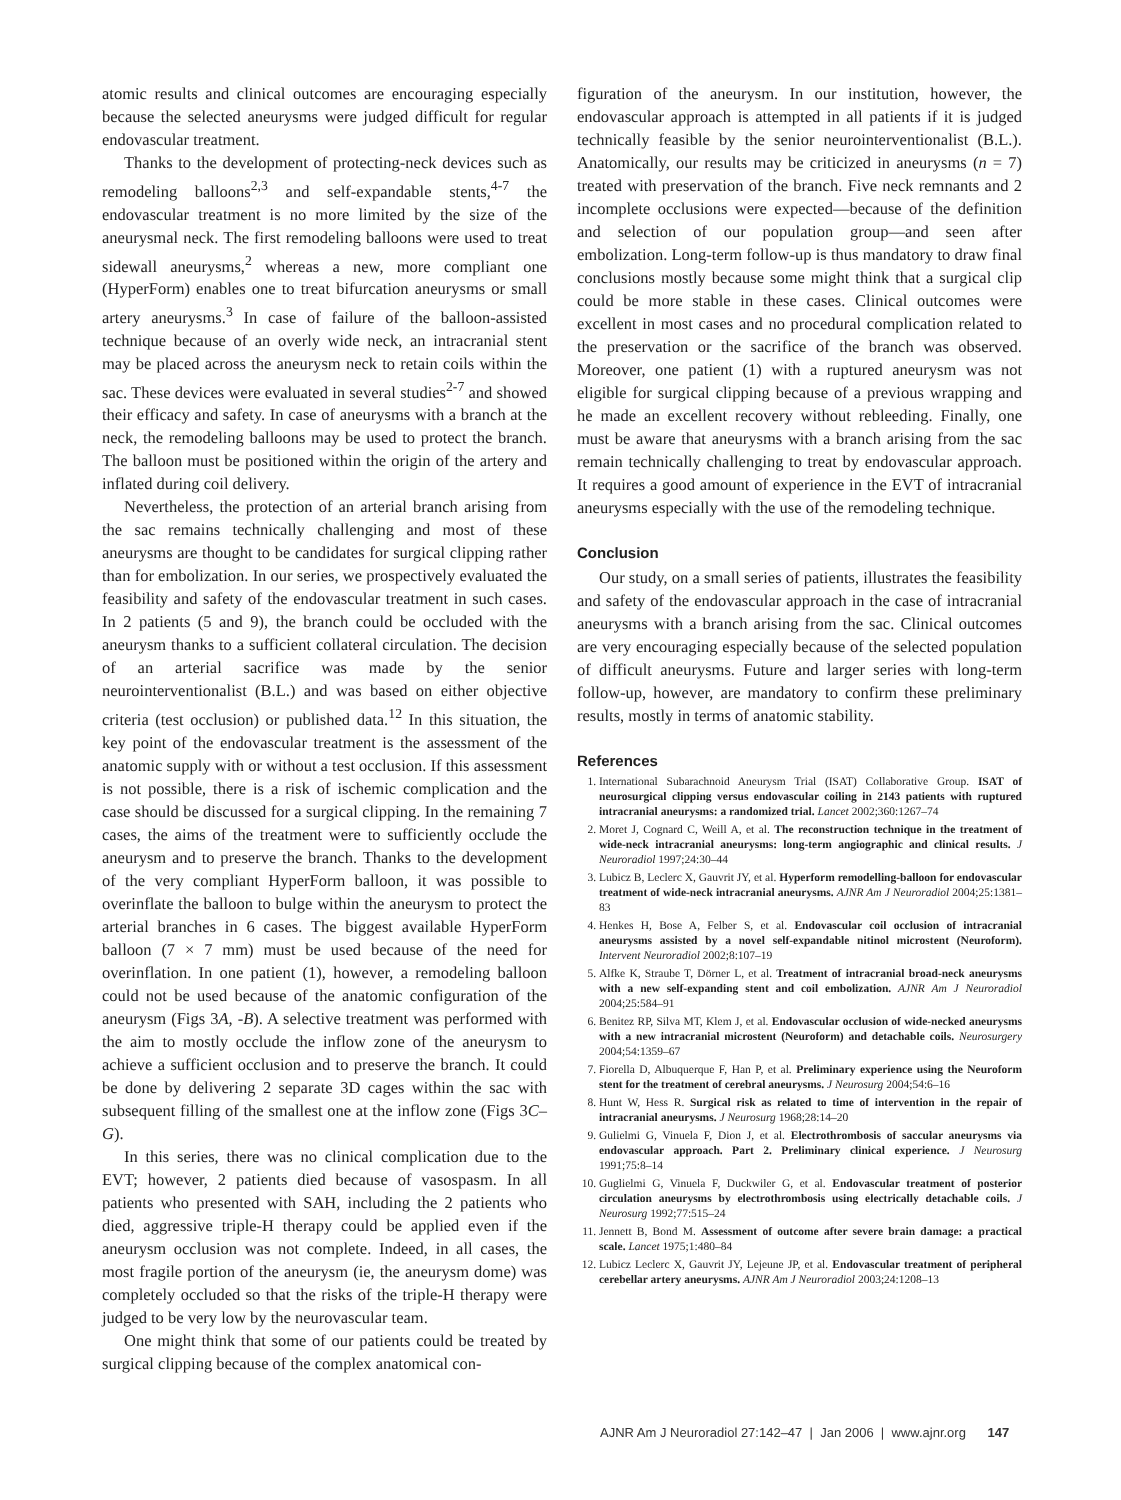atomic results and clinical outcomes are encouraging especially because the selected aneurysms were judged difficult for regular endovascular treatment.
Thanks to the development of protecting-neck devices such as remodeling balloons<sup>2,3</sup> and self-expandable stents,<sup>4-7</sup> the endovascular treatment is no more limited by the size of the aneurysmal neck. The first remodeling balloons were used to treat sidewall aneurysms,<sup>2</sup> whereas a new, more compliant one (HyperForm) enables one to treat bifurcation aneurysms or small artery aneurysms.<sup>3</sup> In case of failure of the balloon-assisted technique because of an overly wide neck, an intracranial stent may be placed across the aneurysm neck to retain coils within the sac. These devices were evaluated in several studies<sup>2-7</sup> and showed their efficacy and safety. In case of aneurysms with a branch at the neck, the remodeling balloons may be used to protect the branch. The balloon must be positioned within the origin of the artery and inflated during coil delivery.
Nevertheless, the protection of an arterial branch arising from the sac remains technically challenging and most of these aneurysms are thought to be candidates for surgical clipping rather than for embolization. In our series, we prospectively evaluated the feasibility and safety of the endovascular treatment in such cases. In 2 patients (5 and 9), the branch could be occluded with the aneurysm thanks to a sufficient collateral circulation. The decision of an arterial sacrifice was made by the senior neurointerventionalist (B.L.) and was based on either objective criteria (test occlusion) or published data.<sup>12</sup> In this situation, the key point of the endovascular treatment is the assessment of the anatomic supply with or without a test occlusion. If this assessment is not possible, there is a risk of ischemic complication and the case should be discussed for a surgical clipping. In the remaining 7 cases, the aims of the treatment were to sufficiently occlude the aneurysm and to preserve the branch. Thanks to the development of the very compliant HyperForm balloon, it was possible to overinflate the balloon to bulge within the aneurysm to protect the arterial branches in 6 cases. The biggest available HyperForm balloon (7 × 7 mm) must be used because of the need for overinflation. In one patient (1), however, a remodeling balloon could not be used because of the anatomic configuration of the aneurysm (Figs 3A, -B). A selective treatment was performed with the aim to mostly occlude the inflow zone of the aneurysm to achieve a sufficient occlusion and to preserve the branch. It could be done by delivering 2 separate 3D cages within the sac with subsequent filling of the smallest one at the inflow zone (Figs 3C–G).
In this series, there was no clinical complication due to the EVT; however, 2 patients died because of vasospasm. In all patients who presented with SAH, including the 2 patients who died, aggressive triple-H therapy could be applied even if the aneurysm occlusion was not complete. Indeed, in all cases, the most fragile portion of the aneurysm (ie, the aneurysm dome) was completely occluded so that the risks of the triple-H therapy were judged to be very low by the neurovascular team.
One might think that some of our patients could be treated by surgical clipping because of the complex anatomical con-
figuration of the aneurysm. In our institution, however, the endovascular approach is attempted in all patients if it is judged technically feasible by the senior neurointerventionalist (B.L.). Anatomically, our results may be criticized in aneurysms (n = 7) treated with preservation of the branch. Five neck remnants and 2 incomplete occlusions were expected—because of the definition and selection of our population group—and seen after embolization. Long-term follow-up is thus mandatory to draw final conclusions mostly because some might think that a surgical clip could be more stable in these cases. Clinical outcomes were excellent in most cases and no procedural complication related to the preservation or the sacrifice of the branch was observed. Moreover, one patient (1) with a ruptured aneurysm was not eligible for surgical clipping because of a previous wrapping and he made an excellent recovery without rebleeding. Finally, one must be aware that aneurysms with a branch arising from the sac remain technically challenging to treat by endovascular approach. It requires a good amount of experience in the EVT of intracranial aneurysms especially with the use of the remodeling technique.
Conclusion
Our study, on a small series of patients, illustrates the feasibility and safety of the endovascular approach in the case of intracranial aneurysms with a branch arising from the sac. Clinical outcomes are very encouraging especially because of the selected population of difficult aneurysms. Future and larger series with long-term follow-up, however, are mandatory to confirm these preliminary results, mostly in terms of anatomic stability.
References
1. International Subarachnoid Aneurysm Trial (ISAT) Collaborative Group. ISAT of neurosurgical clipping versus endovascular coiling in 2143 patients with ruptured intracranial aneurysms: a randomized trial. Lancet 2002;360:1267–74
2. Moret J, Cognard C, Weill A, et al. The reconstruction technique in the treatment of wide-neck intracranial aneurysms: long-term angiographic and clinical results. J Neuroradiol 1997;24:30–44
3. Lubicz B, Leclerc X, Gauvrit JY, et al. Hyperform remodelling-balloon for endovascular treatment of wide-neck intracranial aneurysms. AJNR Am J Neuroradiol 2004;25:1381–83
4. Henkes H, Bose A, Felber S, et al. Endovascular coil occlusion of intracranial aneurysms assisted by a novel self-expandable nitinol microstent (Neuroform). Intervent Neuroradiol 2002;8:107–19
5. Alfke K, Straube T, Dörner L, et al. Treatment of intracranial broad-neck aneurysms with a new self-expanding stent and coil embolization. AJNR Am J Neuroradiol 2004;25:584–91
6. Benitez RP, Silva MT, Klem J, et al. Endovascular occlusion of wide-necked aneurysms with a new intracranial microstent (Neuroform) and detachable coils. Neurosurgery 2004;54:1359–67
7. Fiorella D, Albuquerque F, Han P, et al. Preliminary experience using the Neuroform stent for the treatment of cerebral aneurysms. J Neurosurg 2004;54:6–16
8. Hunt W, Hess R. Surgical risk as related to time of intervention in the repair of intracranial aneurysms. J Neurosurg 1968;28:14–20
9. Gulielmi G, Vinuela F, Dion J, et al. Electrothrombosis of saccular aneurysms via endovascular approach. Part 2. Preliminary clinical experience. J Neurosurg 1991;75:8–14
10. Guglielmi G, Vinuela F, Duckwiler G, et al. Endovascular treatment of posterior circulation aneurysms by electrothrombosis using electrically detachable coils. J Neurosurg 1992;77:515–24
11. Jennett B, Bond M. Assessment of outcome after severe brain damage: a practical scale. Lancet 1975;1:480–84
12. Lubicz Leclerc X, Gauvrit JY, Lejeune JP, et al. Endovascular treatment of peripheral cerebellar artery aneurysms. AJNR Am J Neuroradiol 2003;24:1208–13
AJNR Am J Neuroradiol 27:142–47 | Jan 2006 | www.ajnr.org 147